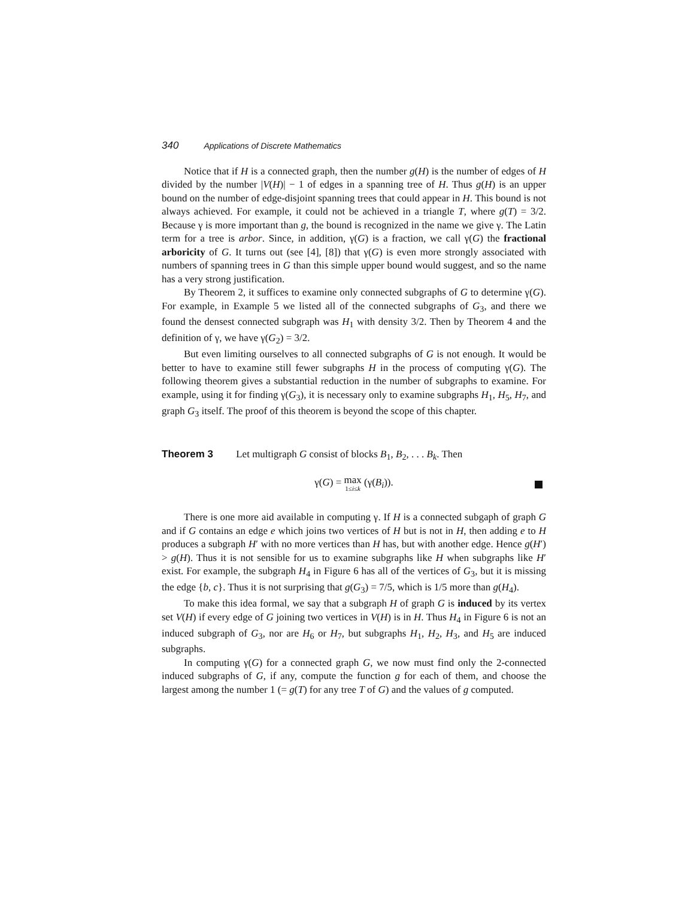340 Applications of Discrete Mathematics
Notice that if H is a connected graph, then the number g(H) is the number of edges of H divided by the number |V(H)| − 1 of edges in a spanning tree of H. Thus g(H) is an upper bound on the number of edge-disjoint spanning trees that could appear in H. This bound is not always achieved. For example, it could not be achieved in a triangle T, where g(T) = 3/2. Because γ is more important than g, the bound is recognized in the name we give γ. The Latin term for a tree is arbor. Since, in addition, γ(G) is a fraction, we call γ(G) the fractional arboricity of G. It turns out (see [4], [8]) that γ(G) is even more strongly associated with numbers of spanning trees in G than this simple upper bound would suggest, and so the name has a very strong justification.
By Theorem 2, it suffices to examine only connected subgraphs of G to determine γ(G). For example, in Example 5 we listed all of the connected subgraphs of G<sub>3</sub>, and there we found the densest connected subgraph was H<sub>1</sub> with density 3/2. Then by Theorem 4 and the definition of γ, we have γ(G<sub>2</sub>) = 3/2.
But even limiting ourselves to all connected subgraphs of G is not enough. It would be better to have to examine still fewer subgraphs H in the process of computing γ(G). The following theorem gives a substantial reduction in the number of subgraphs to examine. For example, using it for finding γ(G<sub>3</sub>), it is necessary only to examine subgraphs H<sub>1</sub>, H<sub>5</sub>, H<sub>7</sub>, and graph G<sub>3</sub> itself. The proof of this theorem is beyond the scope of this chapter.
Theorem 3 Let multigraph G consist of blocks B<sub>1</sub>, B<sub>2</sub>, . . . B<sub>k</sub>. Then
γ(G) = max 1≤i≤k (γ(B<sub>i</sub>)).
There is one more aid available in computing γ. If H is a connected subgaph of graph G and if G contains an edge e which joins two vertices of H but is not in H, then adding e to H produces a subgraph H′ with no more vertices than H has, but with another edge. Hence g(H′) > g(H). Thus it is not sensible for us to examine subgraphs like H when subgraphs like H′ exist. For example, the subgraph H<sub>4</sub> in Figure 6 has all of the vertices of G<sub>3</sub>, but it is missing the edge {b, c}. Thus it is not surprising that g(G<sub>3</sub>) = 7/5, which is 1/5 more than g(H<sub>4</sub>).
To make this idea formal, we say that a subgraph H of graph G is induced by its vertex set V(H) if every edge of G joining two vertices in V(H) is in H. Thus H<sub>4</sub> in Figure 6 is not an induced subgraph of G<sub>3</sub>, nor are H<sub>6</sub> or H<sub>7</sub>, but subgraphs H<sub>1</sub>, H<sub>2</sub>, H<sub>3</sub>, and H<sub>5</sub> are induced subgraphs.
In computing γ(G) for a connected graph G, we now must find only the 2-connected induced subgraphs of G, if any, compute the function g for each of them, and choose the largest among the number 1 (= g(T) for any tree T of G) and the values of g computed.